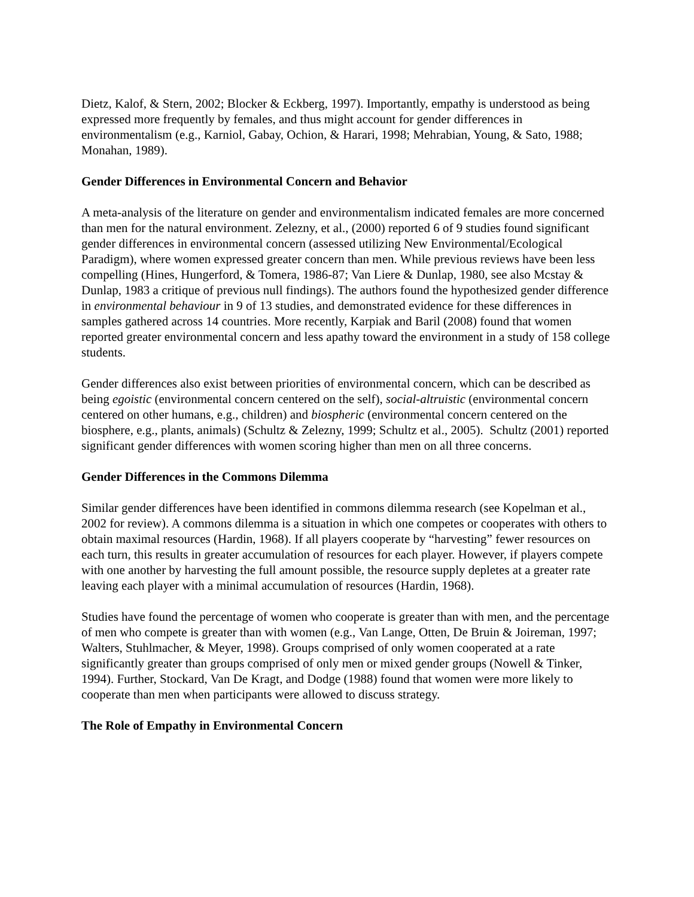Dietz, Kalof, & Stern, 2002; Blocker & Eckberg, 1997). Importantly, empathy is understood as being expressed more frequently by females, and thus might account for gender differences in environmentalism (e.g., Karniol, Gabay, Ochion, & Harari, 1998; Mehrabian, Young, & Sato, 1988; Monahan, 1989).
Gender Differences in Environmental Concern and Behavior
A meta-analysis of the literature on gender and environmentalism indicated females are more concerned than men for the natural environment. Zelezny, et al., (2000) reported 6 of 9 studies found significant gender differences in environmental concern (assessed utilizing New Environmental/Ecological Paradigm), where women expressed greater concern than men. While previous reviews have been less compelling (Hines, Hungerford, & Tomera, 1986-87; Van Liere & Dunlap, 1980, see also Mcstay & Dunlap, 1983 a critique of previous null findings). The authors found the hypothesized gender difference in environmental behaviour in 9 of 13 studies, and demonstrated evidence for these differences in samples gathered across 14 countries. More recently, Karpiak and Baril (2008) found that women reported greater environmental concern and less apathy toward the environment in a study of 158 college students.
Gender differences also exist between priorities of environmental concern, which can be described as being egoistic (environmental concern centered on the self), social-altruistic (environmental concern centered on other humans, e.g., children) and biospheric (environmental concern centered on the biosphere, e.g., plants, animals) (Schultz & Zelezny, 1999; Schultz et al., 2005). Schultz (2001) reported significant gender differences with women scoring higher than men on all three concerns.
Gender Differences in the Commons Dilemma
Similar gender differences have been identified in commons dilemma research (see Kopelman et al., 2002 for review). A commons dilemma is a situation in which one competes or cooperates with others to obtain maximal resources (Hardin, 1968). If all players cooperate by “harvesting” fewer resources on each turn, this results in greater accumulation of resources for each player. However, if players compete with one another by harvesting the full amount possible, the resource supply depletes at a greater rate leaving each player with a minimal accumulation of resources (Hardin, 1968).
Studies have found the percentage of women who cooperate is greater than with men, and the percentage of men who compete is greater than with women (e.g., Van Lange, Otten, De Bruin & Joireman, 1997; Walters, Stuhlmacher, & Meyer, 1998). Groups comprised of only women cooperated at a rate significantly greater than groups comprised of only men or mixed gender groups (Nowell & Tinker, 1994). Further, Stockard, Van De Kragt, and Dodge (1988) found that women were more likely to cooperate than men when participants were allowed to discuss strategy.
The Role of Empathy in Environmental Concern